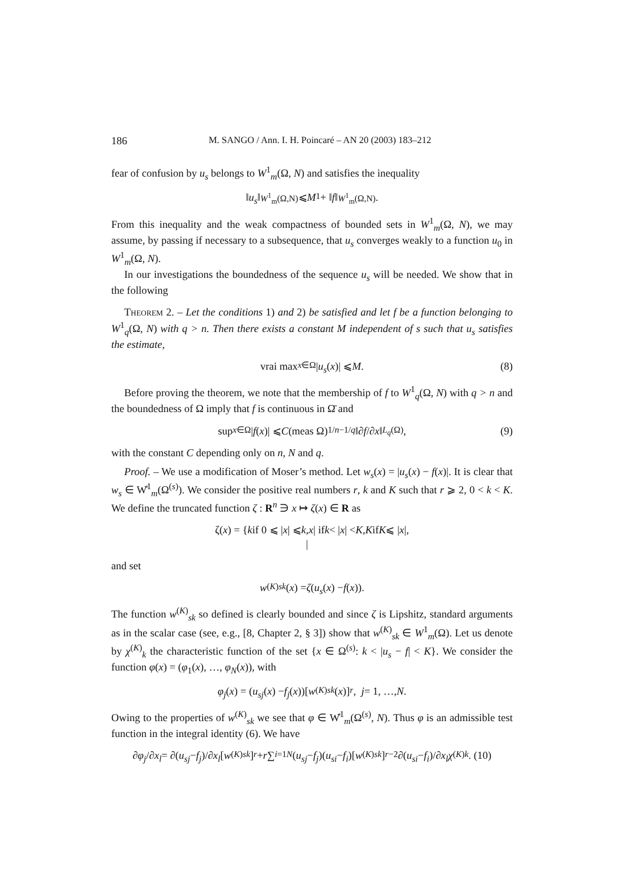186 M. SANGO / Ann. I. H. Poincaré – AN 20 (2003) 183–212
fear of confusion by u<sub>s</sub> belongs to W<sup>1</sup><sub>m</sub>(Ω, N) and satisfies the inequality
‖ u<sub>s</sub> ‖<sub>W<sup>1</sup><sub>m</sub>(Ω,N)</sub> ⩽ M<sub>1</sub> + ‖ f ‖<sub>W<sup>1</sup><sub>m</sub>(Ω,N)</sub>.
From this inequality and the weak compactness of bounded sets in W<sup>1</sup><sub>m</sub>(Ω, N), we may assume, by passing if necessary to a subsequence, that u<sub>s</sub> converges weakly to a function u<sub>0</sub> in W<sup>1</sup><sub>m</sub>(Ω, N).
In our investigations the boundedness of the sequence u<sub>s</sub> will be needed. We show that in the following
Theorem 2. – Let the conditions 1) and 2) be satisfied and let f be a function belonging to W<sup>1</sup><sub>q</sub>(Ω, N) with q > n. Then there exists a constant M independent of s such that u<sub>s</sub> satisfies the estimate,
vrai max<sub>x∈Ω</sub> | u<sub>s</sub> (x)| ⩽ M. (8)
Before proving the theorem, we note that the membership of f to W<sup>1</sup><sub>q</sub>(Ω, N) with q > n and the boundedness of Ω imply that f is continuous in Ω̄ and
sup<sub>x∈Ω</sub> | f (x)| ⩽ C (meas Ω)<sup>1/n−1/q</sup> ‖∂ f /∂ x ‖<sub>L<sub>q</sub>(Ω)</sub>, (9)
with the constant C depending only on n, N and q.
Proof. – We use a modification of Moser’s method. Let w<sub>s</sub>(x) = |u<sub>s</sub>(x) − f(x)|. It is clear that w<sub>s</sub> ∈ W̊<sup>1</sup><sub>m</sub>(Ω<sup>(s)</sup>). We consider the positive real numbers r, k and K such that r ⩾ 2, 0 < k < K. We define the truncated function ζ : R<sup>n</sup> ∋ x ↦ ζ(x) ∈ R as
ζ(x) = { k if 0 ⩽ | x | ⩽ k,
| x | if k < | x | < K,
K if K ⩽ | x |,
and set
w<sup>(K)</sup><sub>sk</sub> (x) = ζ (u<sub>s</sub> (x) − f (x)).
The function w<sup>(K)</sup><sub>sk</sub> so defined is clearly bounded and since ζ is Lipshitz, standard arguments as in the scalar case (see, e.g., [8, Chapter 2, § 3]) show that w<sup>(K)</sup><sub>sk</sub> ∈ W<sup>1</sup><sub>m</sub>(Ω). Let us denote by χ<sup>(K)</sup><sub>k</sub> the characteristic function of the set {x ∈ Ω<sup>(s)</sup>: k < |u<sub>s</sub> − f| < K}. We consider the function φ(x) = (φ<sub>1</sub>(x), …, φ<sub>N</sub>(x)), with
φ<sub>j</sub> (x) = (u<sub>sj</sub> (x) − f<sub>j</sub> (x))[w<sup>(K)</sup><sub>sk</sub> (x)]<sup>r</sup>, j = 1, …, N.
Owing to the properties of w<sup>(K)</sup><sub>sk</sub> we see that φ ∈ W̊<sup>1</sup><sub>m</sub>(Ω<sup>(s)</sup>, N). Thus φ is an admissible test function in the integral identity (6). We have
∂ φ<sub>j</sub> /∂ x<sub>l</sub> = ∂(u<sub>sj</sub> − f<sub>j</sub>)/∂ x<sub>l</sub> [w<sup>(K)</sup><sub>sk</sub>]<sup>r</sup> + r ∑<sub>i=1</sub><sup>N</sup> (u<sub>sj</sub> − f<sub>j</sub>)(u<sub>si</sub> − f<sub>i</sub>)[w<sup>(K)</sup><sub>sk</sub>]<sup>r−2</sup> ∂(u<sub>si</sub> − f<sub>i</sub>)/∂ x<sub>l</sub> χ<sup>(K)</sup><sub>k</sub>. (10)